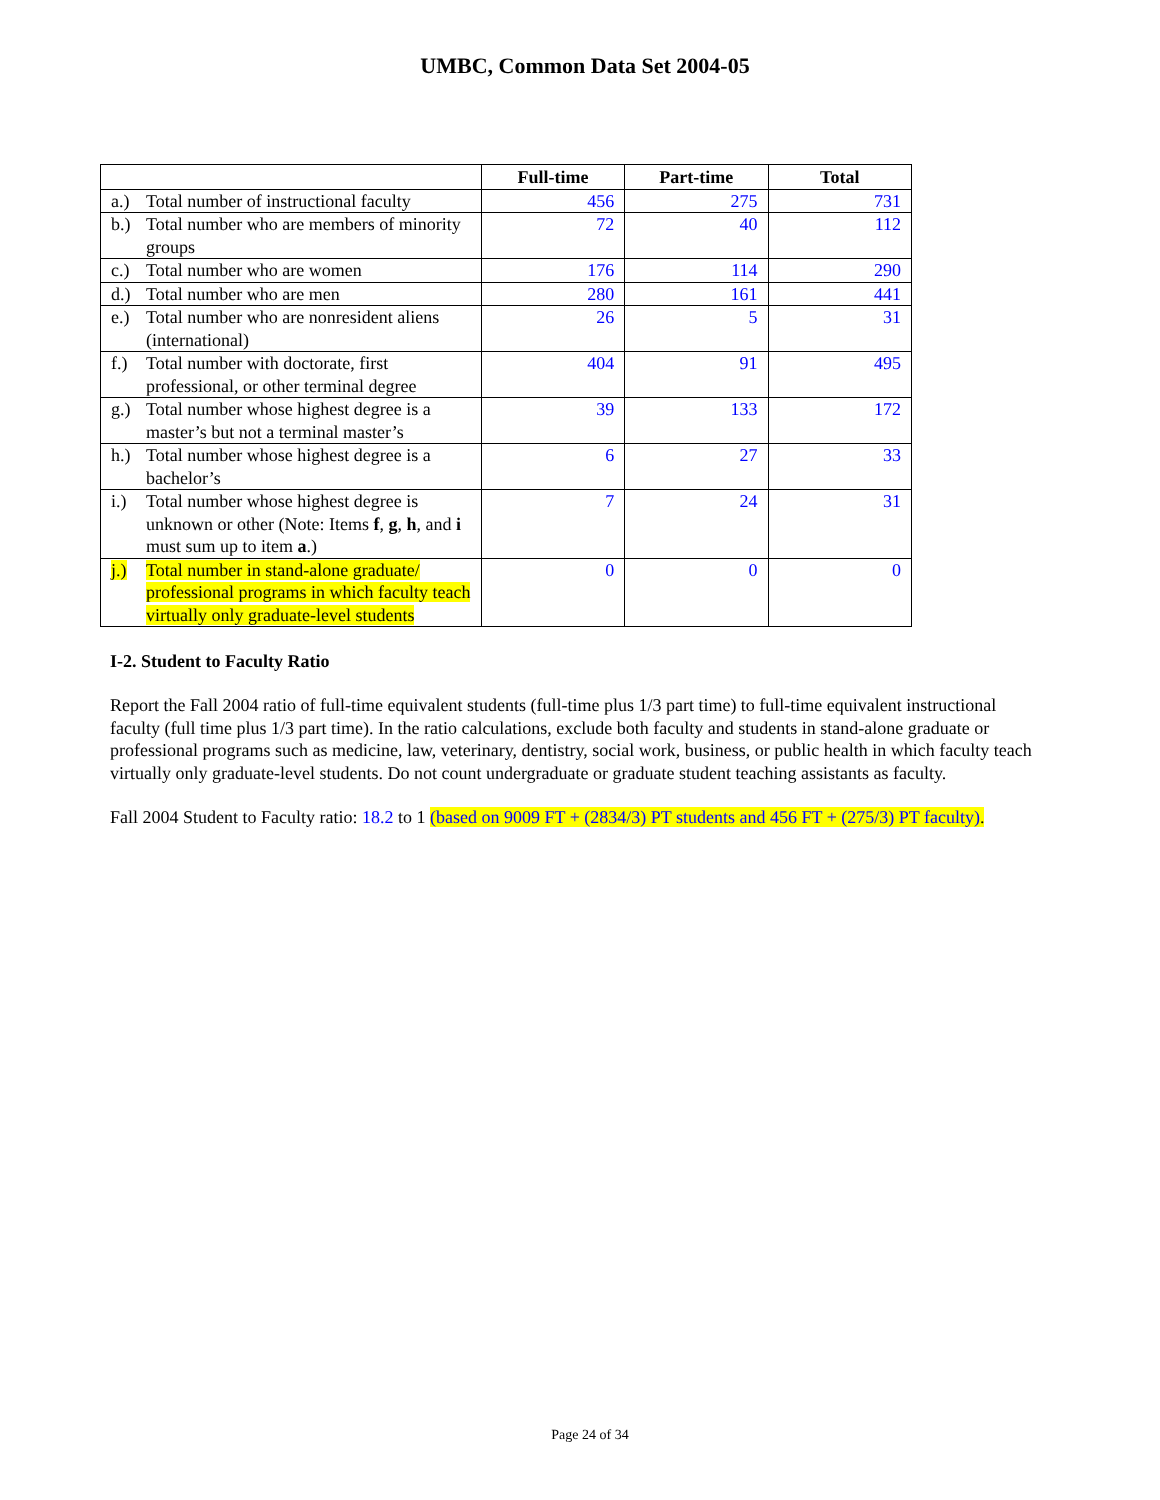UMBC, Common Data Set 2004-05
| | Full-time | Part-time | Total |
| --- | --- | --- | --- |
| a.) Total number of instructional faculty | 456 | 275 | 731 |
| b.) Total number who are members of minority groups | 72 | 40 | 112 |
| c.) Total number who are women | 176 | 114 | 290 |
| d.) Total number who are men | 280 | 161 | 441 |
| e.) Total number who are nonresident aliens (international) | 26 | 5 | 31 |
| f.) Total number with doctorate, first professional, or other terminal degree | 404 | 91 | 495 |
| g.) Total number whose highest degree is a master’s but not a terminal master’s | 39 | 133 | 172 |
| h.) Total number whose highest degree is a bachelor’s | 6 | 27 | 33 |
| i.) Total number whose highest degree is unknown or other (Note: Items f , g , h , and i must sum up to item a .) | 7 | 24 | 31 |
| j.) Total number in stand-alone graduate/ professional programs in which faculty teach virtually only graduate-level students | 0 | 0 | 0 |
I-2. Student to Faculty Ratio
Report the Fall 2004 ratio of full-time equivalent students (full-time plus 1/3 part time) to full-time equivalent instructional faculty (full time plus 1/3 part time). In the ratio calculations, exclude both faculty and students in stand-alone graduate or professional programs such as medicine, law, veterinary, dentistry, social work, business, or public health in which faculty teach virtually only graduate-level students. Do not count undergraduate or graduate student teaching assistants as faculty.
Fall 2004 Student to Faculty ratio: 18.2 to 1 (based on 9009 FT + (2834/3) PT students and 456 FT + (275/3) PT faculty).
Page 24 of 34